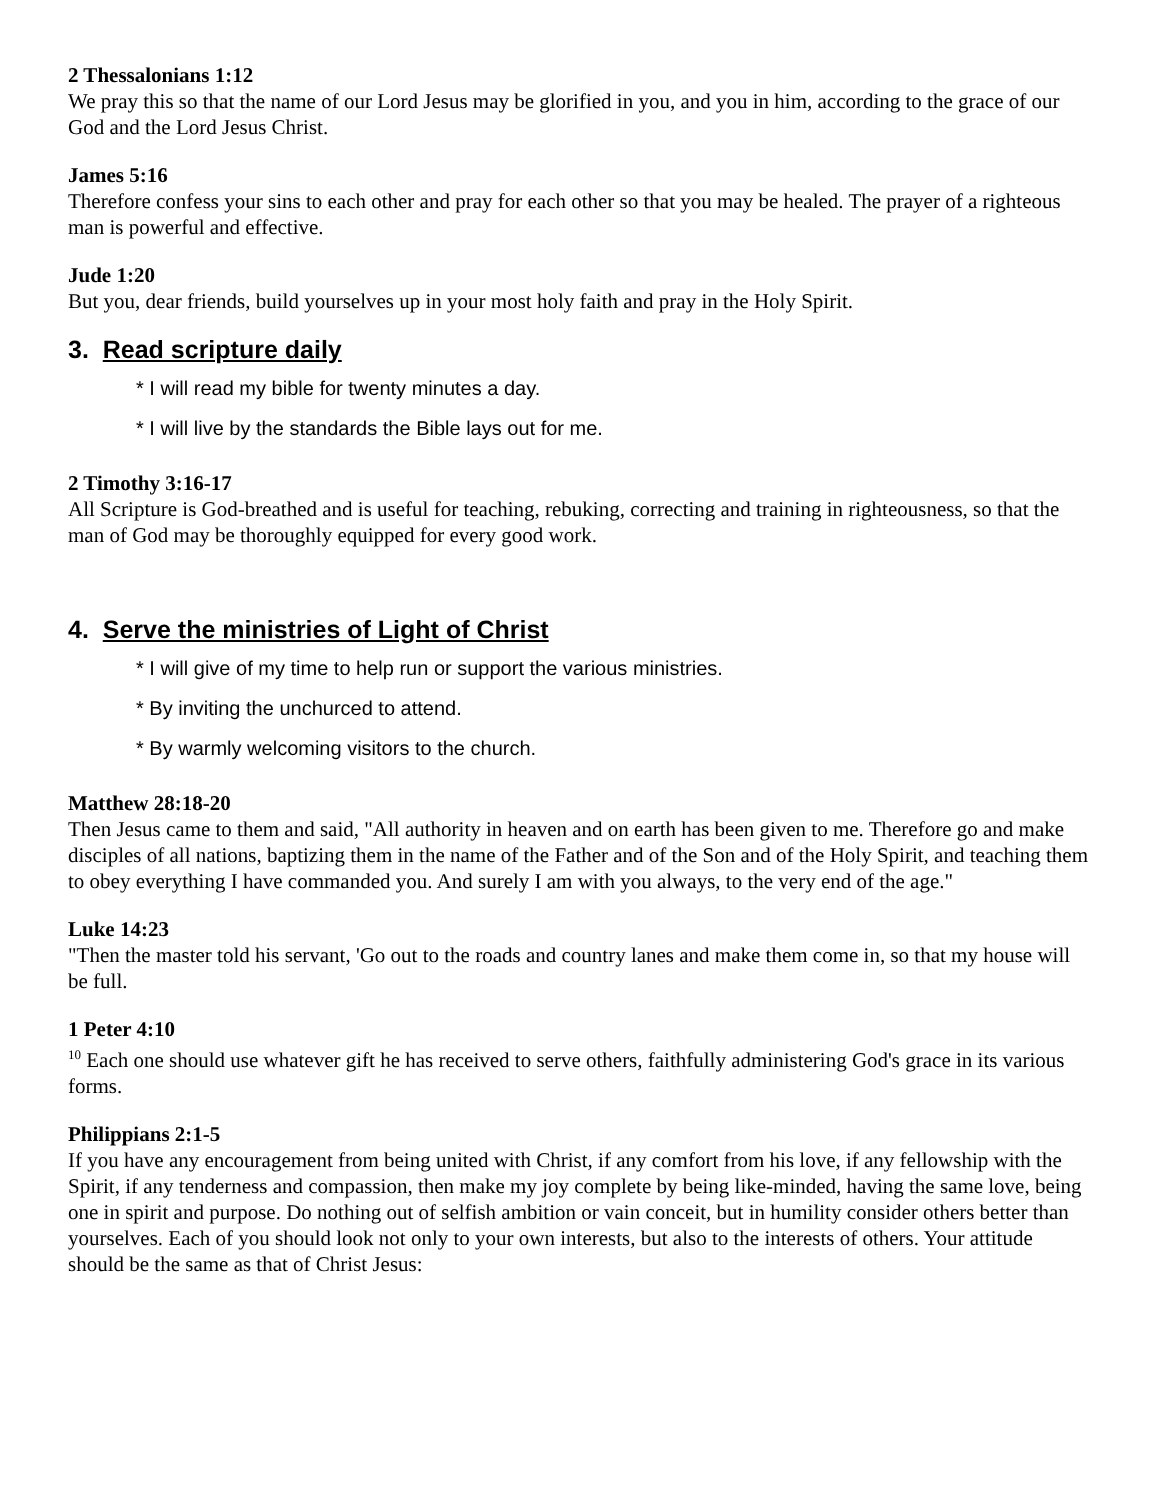2 Thessalonians 1:12
We pray this so that the name of our Lord Jesus may be glorified in you, and you in him, according to the grace of our God and the Lord Jesus Christ.
James 5:16
Therefore confess your sins to each other and pray for each other so that you may be healed. The prayer of a righteous man is powerful and effective.
Jude 1:20
But you, dear friends, build yourselves up in your most holy faith and pray in the Holy Spirit.
3. Read scripture daily
* I will read my bible for twenty minutes a day.
* I will live by the standards the Bible lays out for me.
2 Timothy 3:16-17
All Scripture is God-breathed and is useful for teaching, rebuking, correcting and training in righteousness, so that the man of God may be thoroughly equipped for every good work.
4. Serve the ministries of Light of Christ
* I will give of my time to help run or support the various ministries.
* By inviting the unchurced to attend.
* By warmly welcoming visitors to the church.
Matthew 28:18-20
Then Jesus came to them and said, "All authority in heaven and on earth has been given to me. Therefore go and make disciples of all nations, baptizing them in the name of the Father and of the Son and of the Holy Spirit, and teaching them to obey everything I have commanded you. And surely I am with you always, to the very end of the age."
Luke 14:23
"Then the master told his servant, 'Go out to the roads and country lanes and make them come in, so that my house will be full.
1 Peter 4:10
<sup>10</sup> Each one should use whatever gift he has received to serve others, faithfully administering God's grace in its various forms.
Philippians 2:1-5
If you have any encouragement from being united with Christ, if any comfort from his love, if any fellowship with the Spirit, if any tenderness and compassion, then make my joy complete by being like-minded, having the same love, being one in spirit and purpose. Do nothing out of selfish ambition or vain conceit, but in humility consider others better than yourselves. Each of you should look not only to your own interests, but also to the interests of others. Your attitude should be the same as that of Christ Jesus: